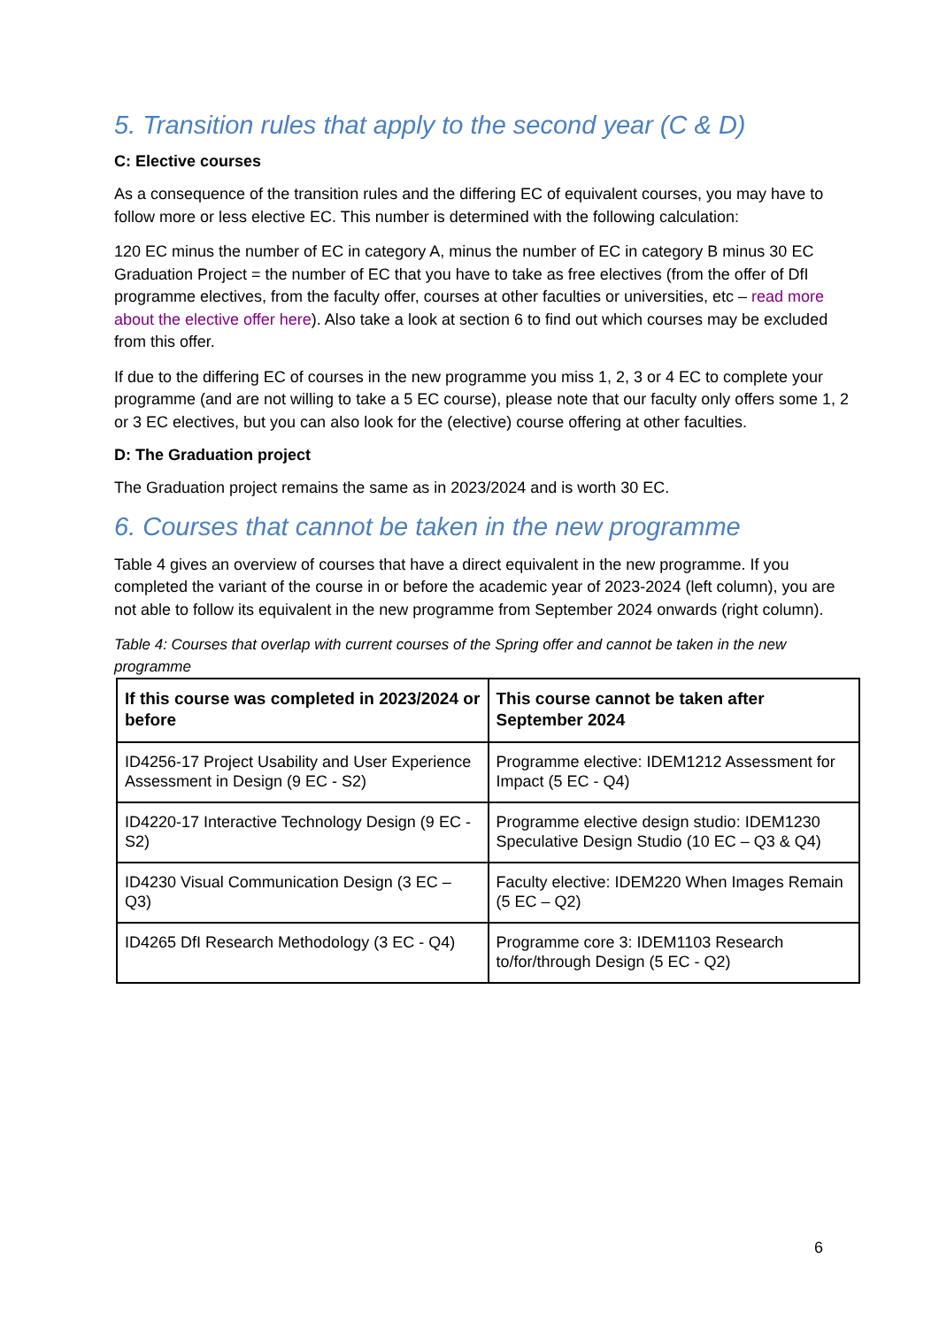5. Transition rules that apply to the second year (C & D)
C: Elective courses
As a consequence of the transition rules and the differing EC of equivalent courses, you may have to follow more or less elective EC. This number is determined with the following calculation:
120 EC minus the number of EC in category A, minus the number of EC in category B minus 30 EC Graduation Project = the number of EC that you have to take as free electives (from the offer of DfI programme electives, from the faculty offer, courses at other faculties or universities, etc – read more about the elective offer here). Also take a look at section 6 to find out which courses may be excluded from this offer.
If due to the differing EC of courses in the new programme you miss 1, 2, 3 or 4 EC to complete your programme (and are not willing to take a 5 EC course), please note that our faculty only offers some 1, 2 or 3 EC electives, but you can also look for the (elective) course offering at other faculties.
D: The Graduation project
The Graduation project remains the same as in 2023/2024 and is worth 30 EC.
6. Courses that cannot be taken in the new programme
Table 4 gives an overview of courses that have a direct equivalent in the new programme. If you completed the variant of the course in or before the academic year of 2023-2024 (left column), you are not able to follow its equivalent in the new programme from September 2024 onwards (right column).
Table 4: Courses that overlap with current courses of the Spring offer and cannot be taken in the new programme
| If this course was completed in 2023/2024 or before | This course cannot be taken after September 2024 |
| --- | --- |
| ID4256-17 Project Usability and User Experience Assessment in Design (9 EC - S2) | Programme elective: IDEM1212 Assessment for Impact (5 EC - Q4) |
| ID4220-17 Interactive Technology Design (9 EC - S2) | Programme elective design studio: IDEM1230 Speculative Design Studio (10 EC – Q3 & Q4) |
| ID4230 Visual Communication Design (3 EC – Q3) | Faculty elective: IDEM220 When Images Remain (5 EC – Q2) |
| ID4265 DfI Research Methodology (3 EC - Q4) | Programme core 3: IDEM1103 Research to/for/through Design (5 EC - Q2) |
6